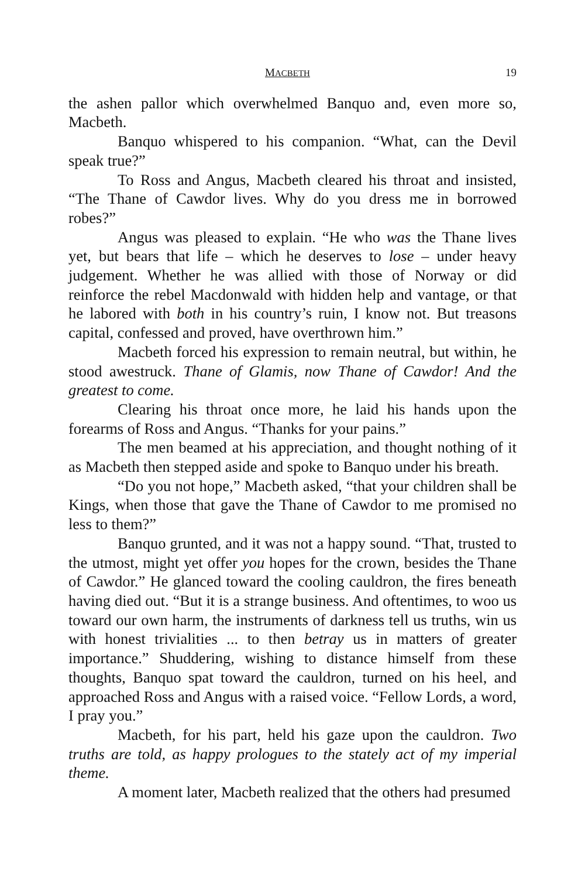MACBETH 19
the ashen pallor which overwhelmed Banquo and, even more so, Macbeth.
Banquo whispered to his companion. “What, can the Devil speak true?”
To Ross and Angus, Macbeth cleared his throat and insisted, “The Thane of Cawdor lives. Why do you dress me in borrowed robes?”
Angus was pleased to explain. “He who was the Thane lives yet, but bears that life – which he deserves to lose – under heavy judgement. Whether he was allied with those of Norway or did reinforce the rebel Macdonwald with hidden help and vantage, or that he labored with both in his country’s ruin, I know not. But treasons capital, confessed and proved, have overthrown him.”
Macbeth forced his expression to remain neutral, but within, he stood awestruck. Thane of Glamis, now Thane of Cawdor! And the greatest to come.
Clearing his throat once more, he laid his hands upon the forearms of Ross and Angus. “Thanks for your pains.”
The men beamed at his appreciation, and thought nothing of it as Macbeth then stepped aside and spoke to Banquo under his breath.
“Do you not hope,” Macbeth asked, “that your children shall be Kings, when those that gave the Thane of Cawdor to me promised no less to them?”
Banquo grunted, and it was not a happy sound. “That, trusted to the utmost, might yet offer you hopes for the crown, besides the Thane of Cawdor.” He glanced toward the cooling cauldron, the fires beneath having died out. “But it is a strange business. And oftentimes, to woo us toward our own harm, the instruments of darkness tell us truths, win us with honest trivialities ... to then betray us in matters of greater importance.” Shuddering, wishing to distance himself from these thoughts, Banquo spat toward the cauldron, turned on his heel, and approached Ross and Angus with a raised voice. “Fellow Lords, a word, I pray you.”
Macbeth, for his part, held his gaze upon the cauldron. Two truths are told, as happy prologues to the stately act of my imperial theme.
A moment later, Macbeth realized that the others had presumed